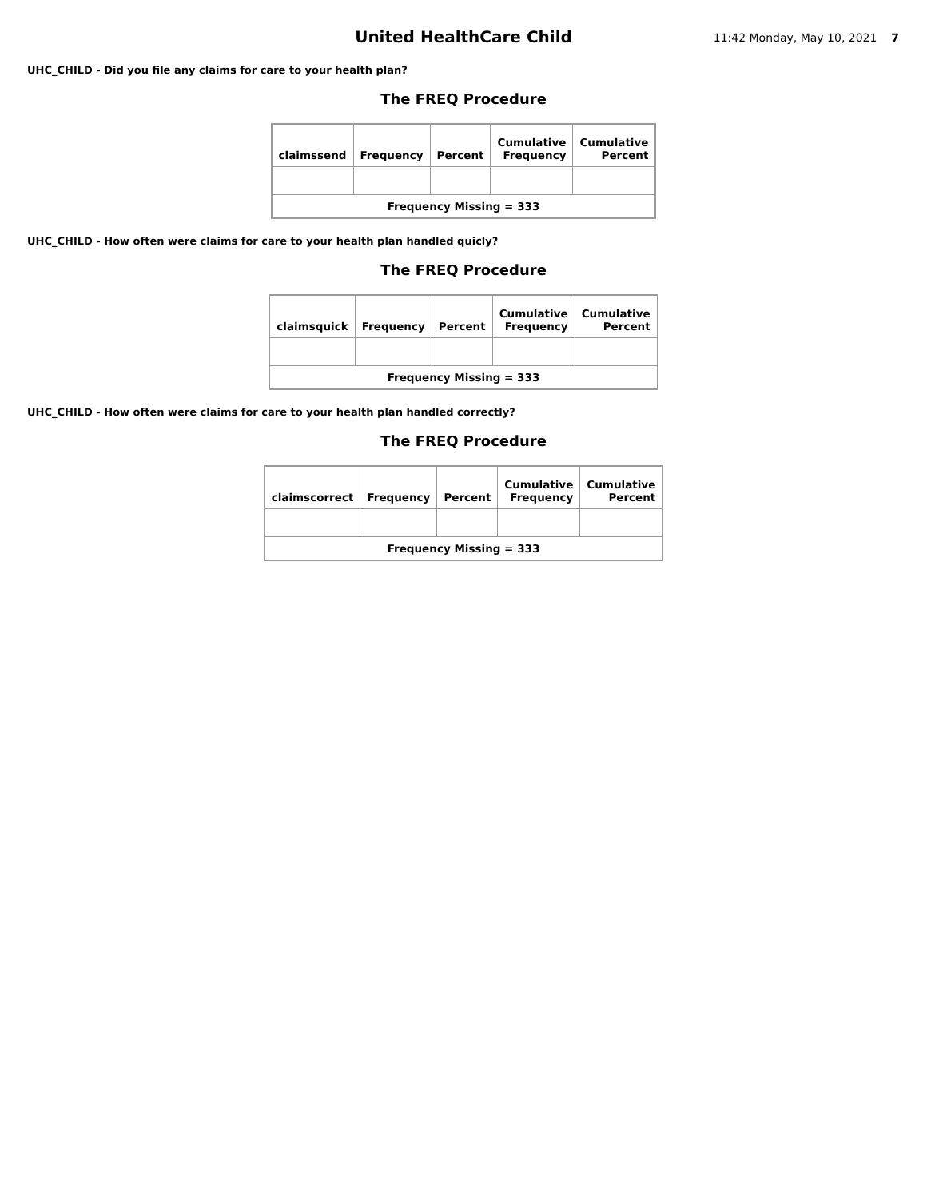United HealthCare Child
11:42 Monday, May 10, 2021 7
UHC_CHILD - Did you file any claims for care to your health plan?
The FREQ Procedure
| claimssend | Frequency | Percent | Cumulative Frequency | Cumulative Percent |
| --- | --- | --- | --- | --- |
| Frequency Missing = 333 | | | | |
UHC_CHILD - How often were claims for care to your health plan handled quicly?
The FREQ Procedure
| claimsquick | Frequency | Percent | Cumulative Frequency | Cumulative Percent |
| --- | --- | --- | --- | --- |
| Frequency Missing = 333 | | | | |
UHC_CHILD - How often were claims for care to your health plan handled correctly?
The FREQ Procedure
| claimscorrect | Frequency | Percent | Cumulative Frequency | Cumulative Percent |
| --- | --- | --- | --- | --- |
| Frequency Missing = 333 | | | | |